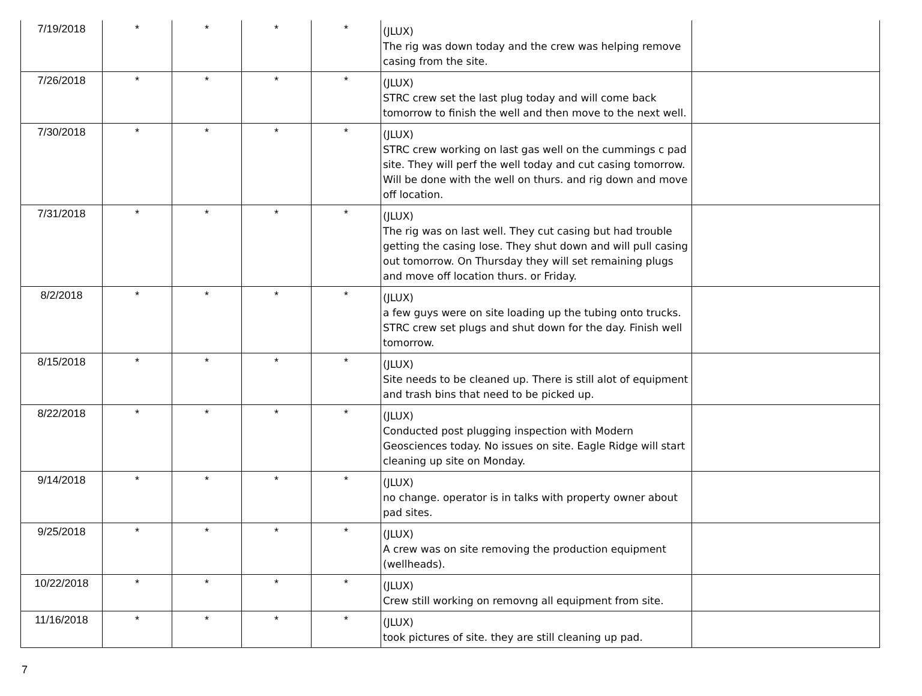| 7/19/2018 | * | * | * | * | (JLUX) The rig was down today and the crew was helping remove casing from the site. | |
| 7/26/2018 | * | * | * | * | (JLUX) STRC crew set the last plug today and will come back tomorrow to finish the well and then move to the next well. | |
| 7/30/2018 | * | * | * | * | (JLUX) STRC crew working on last gas well on the cummings c pad site. They will perf the well today and cut casing tomorrow. Will be done with the well on thurs. and rig down and move off location. | |
| 7/31/2018 | * | * | * | * | (JLUX) The rig was on last well. They cut casing but had trouble getting the casing lose. They shut down and will pull casing out tomorrow. On Thursday they will set remaining plugs and move off location thurs. or Friday. | |
| 8/2/2018 | * | * | * | * | (JLUX) a few guys were on site loading up the tubing onto trucks. STRC crew set plugs and shut down for the day. Finish well tomorrow. | |
| 8/15/2018 | * | * | * | * | (JLUX) Site needs to be cleaned up. There is still alot of equipment and trash bins that need to be picked up. | |
| 8/22/2018 | * | * | * | * | (JLUX) Conducted post plugging inspection with Modern Geosciences today. No issues on site. Eagle Ridge will start cleaning up site on Monday. | |
| 9/14/2018 | * | * | * | * | (JLUX) no change. operator is in talks with property owner about pad sites. | |
| 9/25/2018 | * | * | * | * | (JLUX) A crew was on site removing the production equipment (wellheads). | |
| 10/22/2018 | * | * | * | * | (JLUX) Crew still working on removng all equipment from site. | |
| 11/16/2018 | * | * | * | * | (JLUX) took pictures of site. they are still cleaning up pad. | |
7